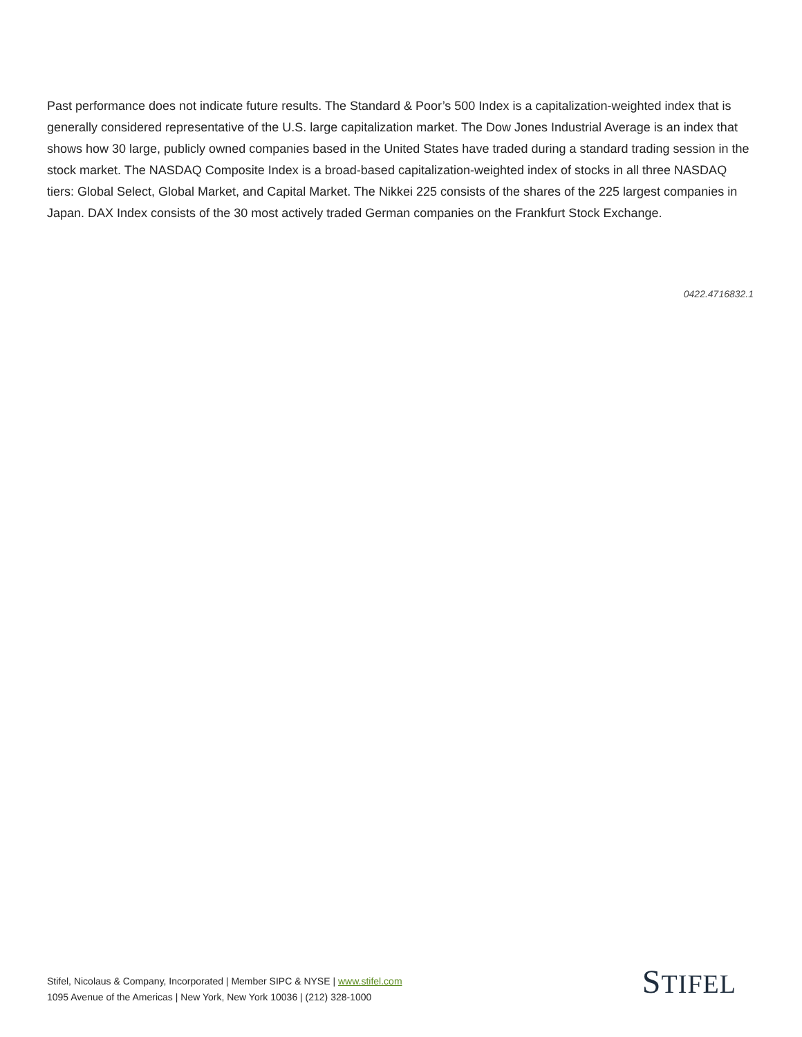Past performance does not indicate future results. The Standard & Poor’s 500 Index is a capitalization-weighted index that is generally considered representative of the U.S. large capitalization market. The Dow Jones Industrial Average is an index that shows how 30 large, publicly owned companies based in the United States have traded during a standard trading session in the stock market. The NASDAQ Composite Index is a broad-based capitalization-weighted index of stocks in all three NASDAQ tiers: Global Select, Global Market, and Capital Market. The Nikkei 225 consists of the shares of the 225 largest companies in Japan. DAX Index consists of the 30 most actively traded German companies on the Frankfurt Stock Exchange.
0422.4716832.1
Stifel, Nicolaus & Company, Incorporated | Member SIPC & NYSE | www.stifel.com
1095 Avenue of the Americas | New York, New York 10036 | (212) 328-1000
STIFEL